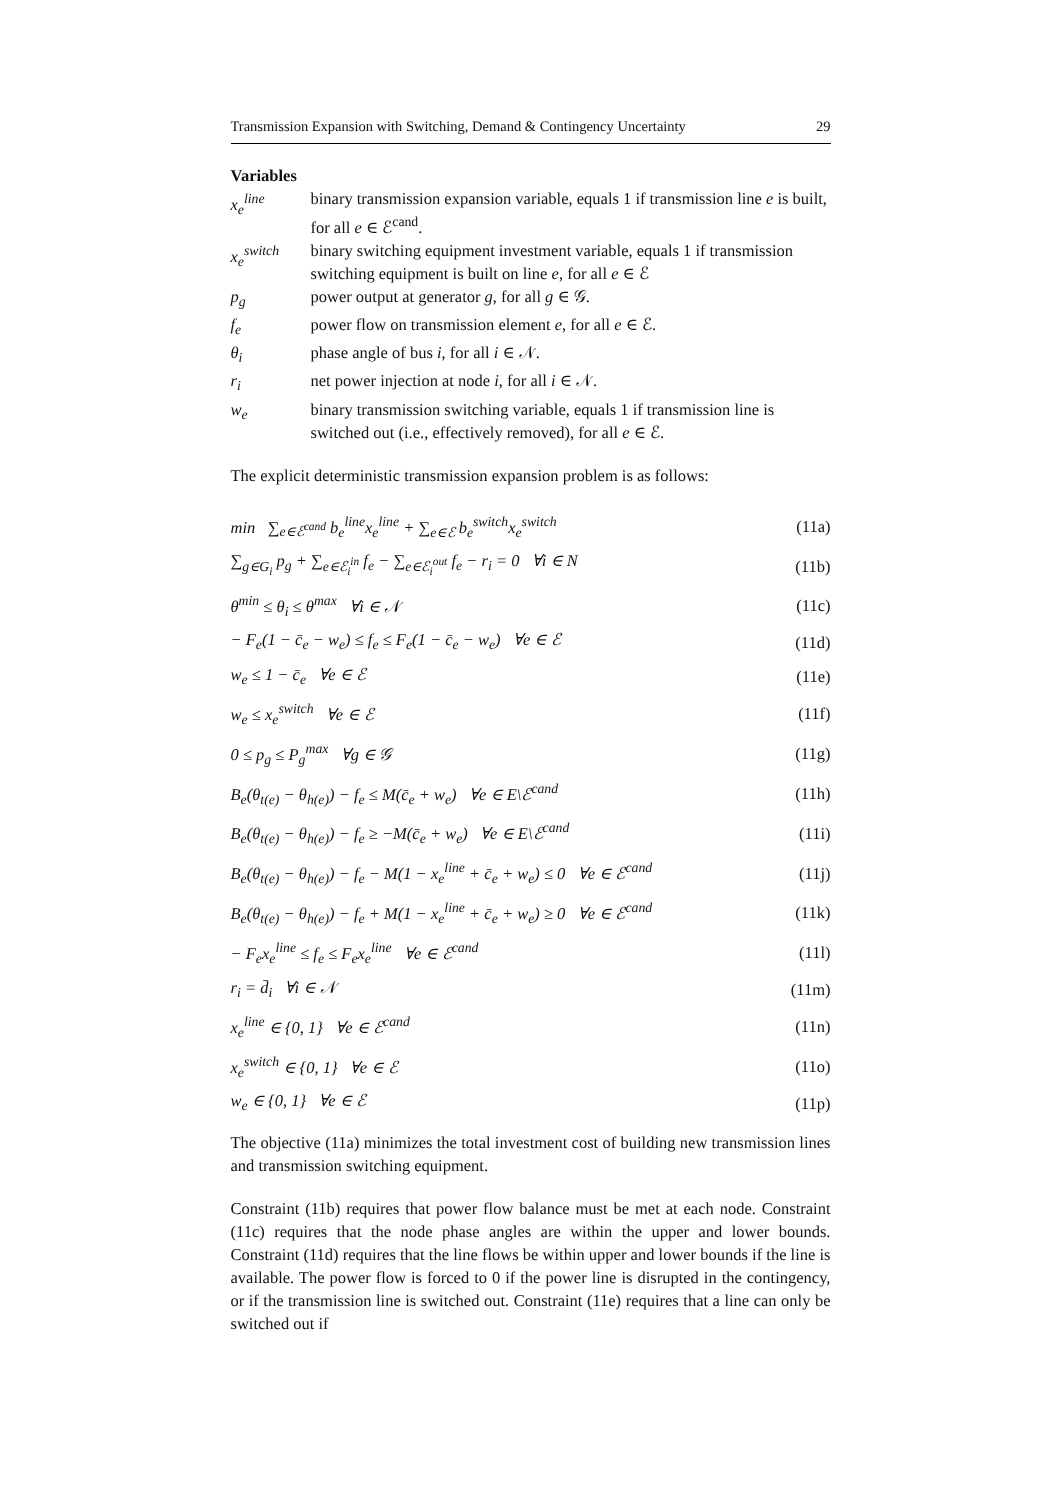Transmission Expansion with Switching, Demand & Contingency Uncertainty 29
Variables
| x<sub>e</sub><sup>line</sup> | binary transmission expansion variable, equals 1 if transmission line e is built, for all e ∈ ℰ<sup>cand</sup>. |
| x<sub>e</sub><sup>switch</sup> | binary switching equipment investment variable, equals 1 if transmission switching equipment is built on line e , for all e ∈ ℰ |
| p<sub>g</sub> | power output at generator g , for all g ∈ 𝒢. |
| f<sub>e</sub> | power flow on transmission element e , for all e ∈ ℰ. |
| θ<sub>i</sub> | phase angle of bus i , for all i ∈ 𝒩. |
| r<sub>i</sub> | net power injection at node i , for all i ∈ 𝒩. |
| w<sub>e</sub> | binary transmission switching variable, equals 1 if transmission line is switched out (i.e., effectively removed), for all e ∈ ℰ. |
The explicit deterministic transmission expansion problem is as follows:
| min ∑<sub>e∈ℰ<sup>cand</sup></sub> b<sub>e</sub><sup>line</sup>x<sub>e</sub><sup>line</sup> + ∑<sub>e∈ℰ</sub> b<sub>e</sub><sup>switch</sup>x<sub>e</sub><sup>switch</sup> | (11a) |
| ∑<sub>g∈G<sub>i</sub></sub> p<sub>g</sub> + ∑<sub>e∈ℰ<sub>i</sub><sup>in</sup></sub> f<sub>e</sub> − ∑<sub>e∈ℰ<sub>i</sub><sup>out</sup></sub> f<sub>e</sub> − r<sub>i</sub> = 0 ∀i ∈ N | (11b) |
| θ<sup>min</sup> ≤ θ<sub>i</sub> ≤ θ<sup>max</sup> ∀i ∈ 𝒩 | (11c) |
| − F<sub>e</sub>(1 − c̄<sub>e</sub> − w<sub>e</sub>) ≤ f<sub>e</sub> ≤ F<sub>e</sub>(1 − c̄<sub>e</sub> − w<sub>e</sub>) ∀e ∈ ℰ | (11d) |
| w<sub>e</sub> ≤ 1 − c̄<sub>e</sub> ∀e ∈ ℰ | (11e) |
| w<sub>e</sub> ≤ x<sub>e</sub><sup>switch</sup> ∀e ∈ ℰ | (11f) |
| 0 ≤ p<sub>g</sub> ≤ P<sub>g</sub><sup>max</sup> ∀g ∈ 𝒢 | (11g) |
| B<sub>e</sub>(θ<sub>t(e)</sub> − θ<sub>h(e)</sub>) − f<sub>e</sub> ≤ M(c̄<sub>e</sub> + w<sub>e</sub>) ∀e ∈ E\ℰ<sup>cand</sup> | (11h) |
| B<sub>e</sub>(θ<sub>t(e)</sub> − θ<sub>h(e)</sub>) − f<sub>e</sub> ≥ −M(c̄<sub>e</sub> + w<sub>e</sub>) ∀e ∈ E\ℰ<sup>cand</sup> | (11i) |
| B<sub>e</sub>(θ<sub>t(e)</sub> − θ<sub>h(e)</sub>) − f<sub>e</sub> − M(1 − x<sub>e</sub><sup>line</sup> + c̄<sub>e</sub> + w<sub>e</sub>) ≤ 0 ∀e ∈ ℰ<sup>cand</sup> | (11j) |
| B<sub>e</sub>(θ<sub>t(e)</sub> − θ<sub>h(e)</sub>) − f<sub>e</sub> + M(1 − x<sub>e</sub><sup>line</sup> + c̄<sub>e</sub> + w<sub>e</sub>) ≥ 0 ∀e ∈ ℰ<sup>cand</sup> | (11k) |
| − F<sub>e</sub>x<sub>e</sub><sup>line</sup> ≤ f<sub>e</sub> ≤ F<sub>e</sub>x<sub>e</sub><sup>line</sup> ∀e ∈ ℰ<sup>cand</sup> | (11l) |
| r<sub>i</sub> = d̄<sub>i</sub> ∀i ∈ 𝒩 | (11m) |
| x<sub>e</sub><sup>line</sup> ∈ {0, 1} ∀e ∈ ℰ<sup>cand</sup> | (11n) |
| x<sub>e</sub><sup>switch</sup> ∈ {0, 1} ∀e ∈ ℰ | (11o) |
| w<sub>e</sub> ∈ {0, 1} ∀e ∈ ℰ | (11p) |
The objective (11a) minimizes the total investment cost of building new transmission lines and transmission switching equipment.
Constraint (11b) requires that power flow balance must be met at each node. Constraint (11c) requires that the node phase angles are within the upper and lower bounds. Constraint (11d) requires that the line flows be within upper and lower bounds if the line is available. The power flow is forced to 0 if the power line is disrupted in the contingency, or if the transmission line is switched out. Constraint (11e) requires that a line can only be switched out if